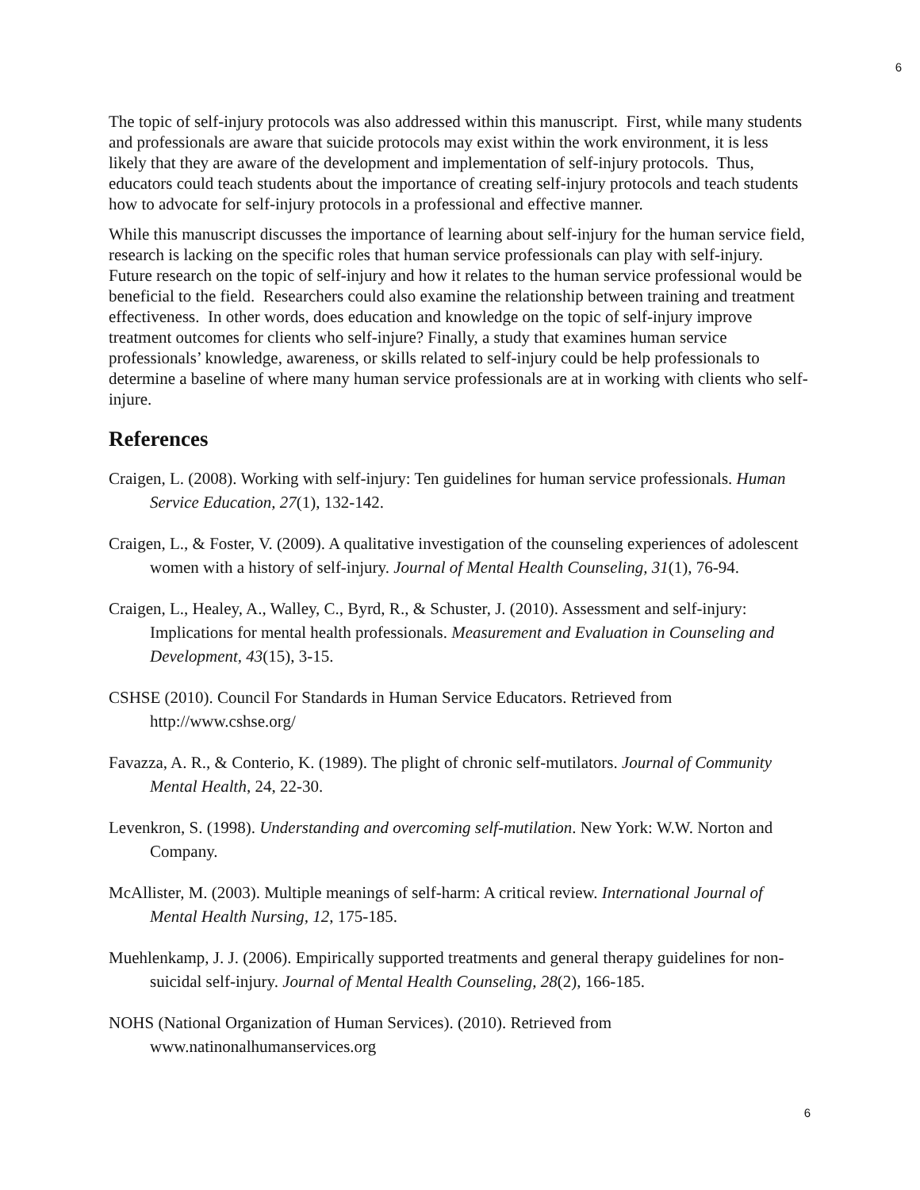6
The topic of self-injury protocols was also addressed within this manuscript. First, while many students and professionals are aware that suicide protocols may exist within the work environment, it is less likely that they are aware of the development and implementation of self-injury protocols. Thus, educators could teach students about the importance of creating self-injury protocols and teach students how to advocate for self-injury protocols in a professional and effective manner.
While this manuscript discusses the importance of learning about self-injury for the human service field, research is lacking on the specific roles that human service professionals can play with self-injury. Future research on the topic of self-injury and how it relates to the human service professional would be beneficial to the field. Researchers could also examine the relationship between training and treatment effectiveness. In other words, does education and knowledge on the topic of self-injury improve treatment outcomes for clients who self-injure? Finally, a study that examines human service professionals’ knowledge, awareness, or skills related to self-injury could be help professionals to determine a baseline of where many human service professionals are at in working with clients who self-injure.
References
Craigen, L. (2008). Working with self-injury: Ten guidelines for human service professionals. Human Service Education, 27(1), 132-142.
Craigen, L., & Foster, V. (2009). A qualitative investigation of the counseling experiences of adolescent women with a history of self-injury. Journal of Mental Health Counseling, 31(1), 76-94.
Craigen, L., Healey, A., Walley, C., Byrd, R., & Schuster, J. (2010). Assessment and self-injury: Implications for mental health professionals. Measurement and Evaluation in Counseling and Development, 43(15), 3-15.
CSHSE (2010). Council For Standards in Human Service Educators. Retrieved from http://www.cshse.org/
Favazza, A. R., & Conterio, K. (1989). The plight of chronic self-mutilators. Journal of Community Mental Health, 24, 22-30.
Levenkron, S. (1998). Understanding and overcoming self-mutilation. New York: W.W. Norton and Company.
McAllister, M. (2003). Multiple meanings of self-harm: A critical review. International Journal of Mental Health Nursing, 12, 175-185.
Muehlenkamp, J. J. (2006). Empirically supported treatments and general therapy guidelines for non-suicidal self-injury. Journal of Mental Health Counseling, 28(2), 166-185.
NOHS (National Organization of Human Services). (2010). Retrieved from www.natinonalhumanservices.org
6